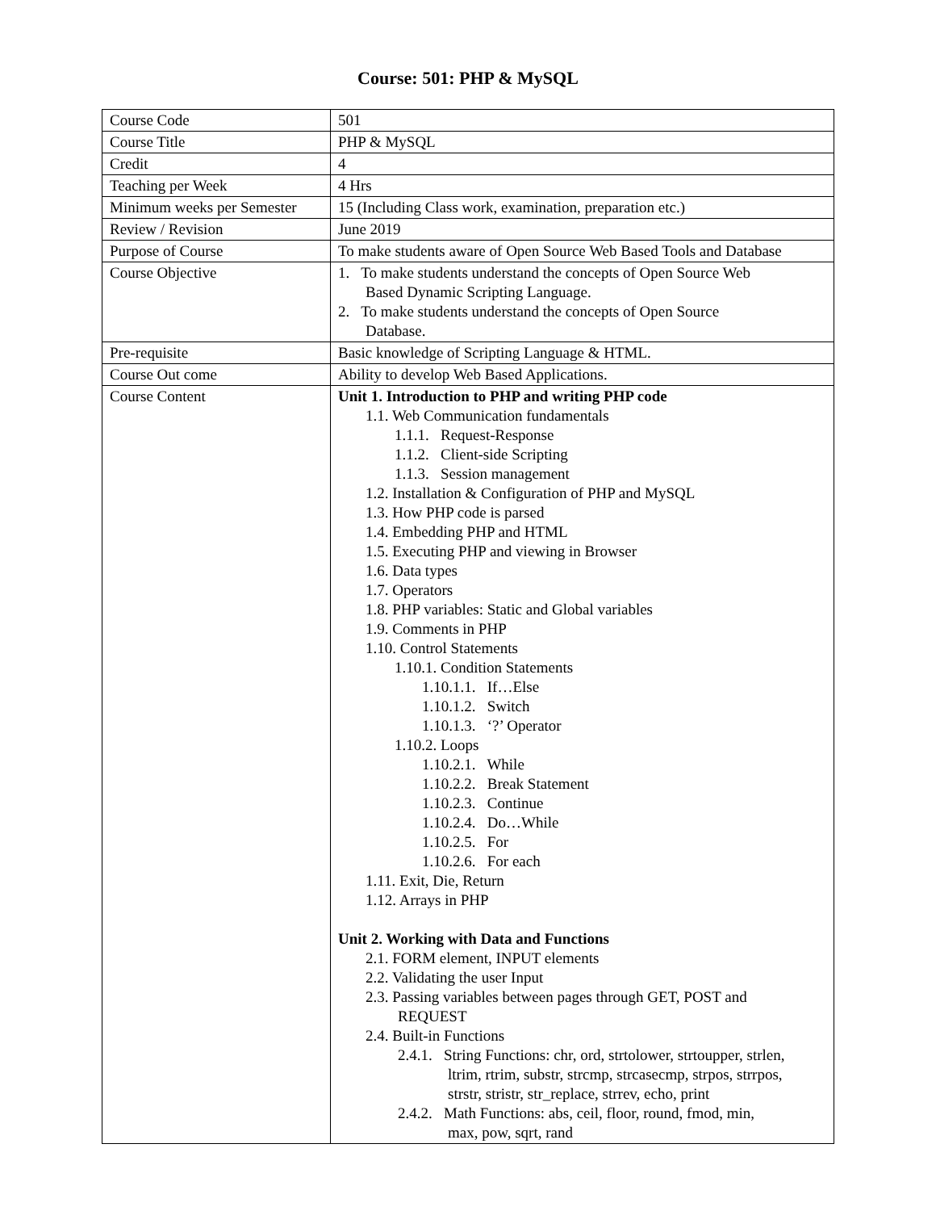Course: 501: PHP & MySQL
| Course Code | 501 |
| Course Title | PHP & MySQL |
| Credit | 4 |
| Teaching per Week | 4 Hrs |
| Minimum weeks per Semester | 15 (Including Class work, examination, preparation etc.) |
| Review / Revision | June 2019 |
| Purpose of Course | To make students aware of Open Source Web Based Tools and Database |
| Course Objective | 1. To make students understand the concepts of Open Source Web Based Dynamic Scripting Language. 2. To make students understand the concepts of Open Source Database. |
| Pre-requisite | Basic knowledge of Scripting Language & HTML. |
| Course Out come | Ability to develop Web Based Applications. |
| Course Content | Unit 1. Introduction to PHP and writing PHP code 1.1. Web Communication fundamentals 1.1.1. Request-Response 1.1.2. Client-side Scripting 1.1.3. Session management 1.2. Installation & Configuration of PHP and MySQL 1.3. How PHP code is parsed 1.4. Embedding PHP and HTML 1.5. Executing PHP and viewing in Browser 1.6. Data types 1.7. Operators 1.8. PHP variables: Static and Global variables 1.9. Comments in PHP 1.10. Control Statements 1.10.1. Condition Statements 1.10.1.1. If…Else 1.10.1.2. Switch 1.10.1.3. ‘?’ Operator 1.10.2. Loops 1.10.2.1. While 1.10.2.2. Break Statement 1.10.2.3. Continue 1.10.2.4. Do…While 1.10.2.5. For 1.10.2.6. For each 1.11. Exit, Die, Return 1.12. Arrays in PHP Unit 2. Working with Data and Functions 2.1. FORM element, INPUT elements 2.2. Validating the user Input 2.3. Passing variables between pages through GET, POST and REQUEST 2.4. Built-in Functions 2.4.1. String Functions: chr, ord, strtolower, strtoupper, strlen, ltrim, rtrim, substr, strcmp, strcasecmp, strpos, strrpos, strstr, stristr, str_replace, strrev, echo, print 2.4.2. Math Functions: abs, ceil, floor, round, fmod, min, max, pow, sqrt, rand |